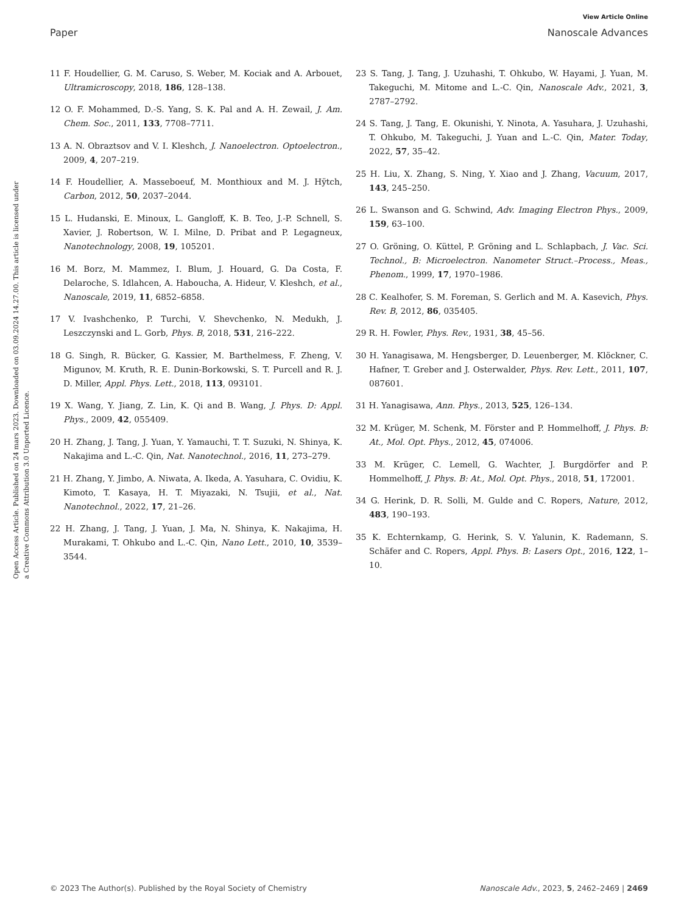View Article Online
Paper Nanoscale Advances
Open Access Article. Published on 24 mars 2023. Downloaded on 03.09.2024 14.27.00. This article is licensed under a Creative Commons Attribution 3.0 Unported Licence.
11 F. Houdellier, G. M. Caruso, S. Weber, M. Kociak and A. Arbouet, Ultramicroscopy, 2018, 186, 128–138.
12 O. F. Mohammed, D.-S. Yang, S. K. Pal and A. H. Zewail, J. Am. Chem. Soc., 2011, 133, 7708–7711.
13 A. N. Obraztsov and V. I. Kleshch, J. Nanoelectron. Optoelectron., 2009, 4, 207–219.
14 F. Houdellier, A. Masseboeuf, M. Monthioux and M. J. Hÿtch, Carbon, 2012, 50, 2037–2044.
15 L. Hudanski, E. Minoux, L. Gangloff, K. B. Teo, J.-P. Schnell, S. Xavier, J. Robertson, W. I. Milne, D. Pribat and P. Legagneux, Nanotechnology, 2008, 19, 105201.
16 M. Borz, M. Mammez, I. Blum, J. Houard, G. Da Costa, F. Delaroche, S. Idlahcen, A. Haboucha, A. Hideur, V. Kleshch, et al., Nanoscale, 2019, 11, 6852–6858.
17 V. Ivashchenko, P. Turchi, V. Shevchenko, N. Medukh, J. Leszczynski and L. Gorb, Phys. B, 2018, 531, 216–222.
18 G. Singh, R. Bücker, G. Kassier, M. Barthelmess, F. Zheng, V. Migunov, M. Kruth, R. E. Dunin-Borkowski, S. T. Purcell and R. J. D. Miller, Appl. Phys. Lett., 2018, 113, 093101.
19 X. Wang, Y. Jiang, Z. Lin, K. Qi and B. Wang, J. Phys. D: Appl. Phys., 2009, 42, 055409.
20 H. Zhang, J. Tang, J. Yuan, Y. Yamauchi, T. T. Suzuki, N. Shinya, K. Nakajima and L.-C. Qin, Nat. Nanotechnol., 2016, 11, 273–279.
21 H. Zhang, Y. Jimbo, A. Niwata, A. Ikeda, A. Yasuhara, C. Ovidiu, K. Kimoto, T. Kasaya, H. T. Miyazaki, N. Tsujii, et al., Nat. Nanotechnol., 2022, 17, 21–26.
22 H. Zhang, J. Tang, J. Yuan, J. Ma, N. Shinya, K. Nakajima, H. Murakami, T. Ohkubo and L.-C. Qin, Nano Lett., 2010, 10, 3539–3544.
23 S. Tang, J. Tang, J. Uzuhashi, T. Ohkubo, W. Hayami, J. Yuan, M. Takeguchi, M. Mitome and L.-C. Qin, Nanoscale Adv., 2021, 3, 2787–2792.
24 S. Tang, J. Tang, E. Okunishi, Y. Ninota, A. Yasuhara, J. Uzuhashi, T. Ohkubo, M. Takeguchi, J. Yuan and L.-C. Qin, Mater. Today, 2022, 57, 35–42.
25 H. Liu, X. Zhang, S. Ning, Y. Xiao and J. Zhang, Vacuum, 2017, 143, 245–250.
26 L. Swanson and G. Schwind, Adv. Imaging Electron Phys., 2009, 159, 63–100.
27 O. Gröning, O. Küttel, P. Gröning and L. Schlapbach, J. Vac. Sci. Technol., B: Microelectron. Nanometer Struct.–Process., Meas., Phenom., 1999, 17, 1970–1986.
28 C. Kealhofer, S. M. Foreman, S. Gerlich and M. A. Kasevich, Phys. Rev. B, 2012, 86, 035405.
29 R. H. Fowler, Phys. Rev., 1931, 38, 45–56.
30 H. Yanagisawa, M. Hengsberger, D. Leuenberger, M. Klöckner, C. Hafner, T. Greber and J. Osterwalder, Phys. Rev. Lett., 2011, 107, 087601.
31 H. Yanagisawa, Ann. Phys., 2013, 525, 126–134.
32 M. Krüger, M. Schenk, M. Förster and P. Hommelhoff, J. Phys. B: At., Mol. Opt. Phys., 2012, 45, 074006.
33 M. Krüger, C. Lemell, G. Wachter, J. Burgdörfer and P. Hommelhoff, J. Phys. B: At., Mol. Opt. Phys., 2018, 51, 172001.
34 G. Herink, D. R. Solli, M. Gulde and C. Ropers, Nature, 2012, 483, 190–193.
35 K. Echternkamp, G. Herink, S. V. Yalunin, K. Rademann, S. Schäfer and C. Ropers, Appl. Phys. B: Lasers Opt., 2016, 122, 1–10.
© 2023 The Author(s). Published by the Royal Society of Chemistry Nanoscale Adv., 2023, 5, 2462–2469 | 2469